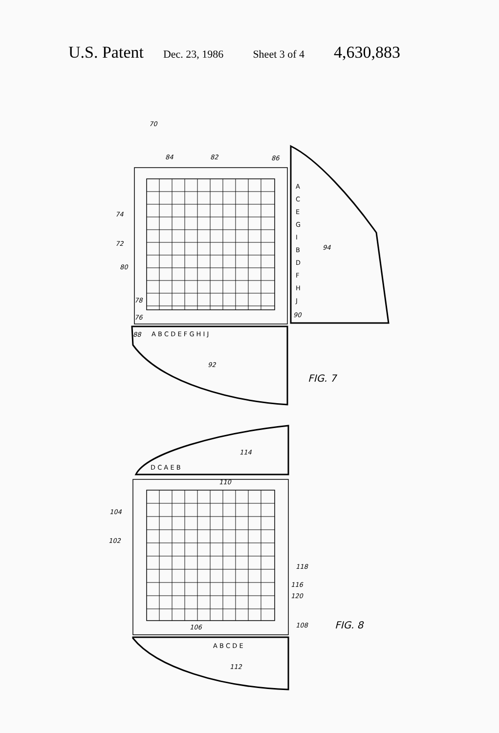U.S. Patent Dec. 23, 1986 Sheet 3 of 4 4,630,883
70
84
82
86
74
72
80
78
76
88
90
94
92
FIG. 7
A
C
E
G
I
B
D
F
H
J
A B C D E F G H I J
D C A E B
A B C D E
114
110
104
102
118
116
120
108
106
112
FIG. 8